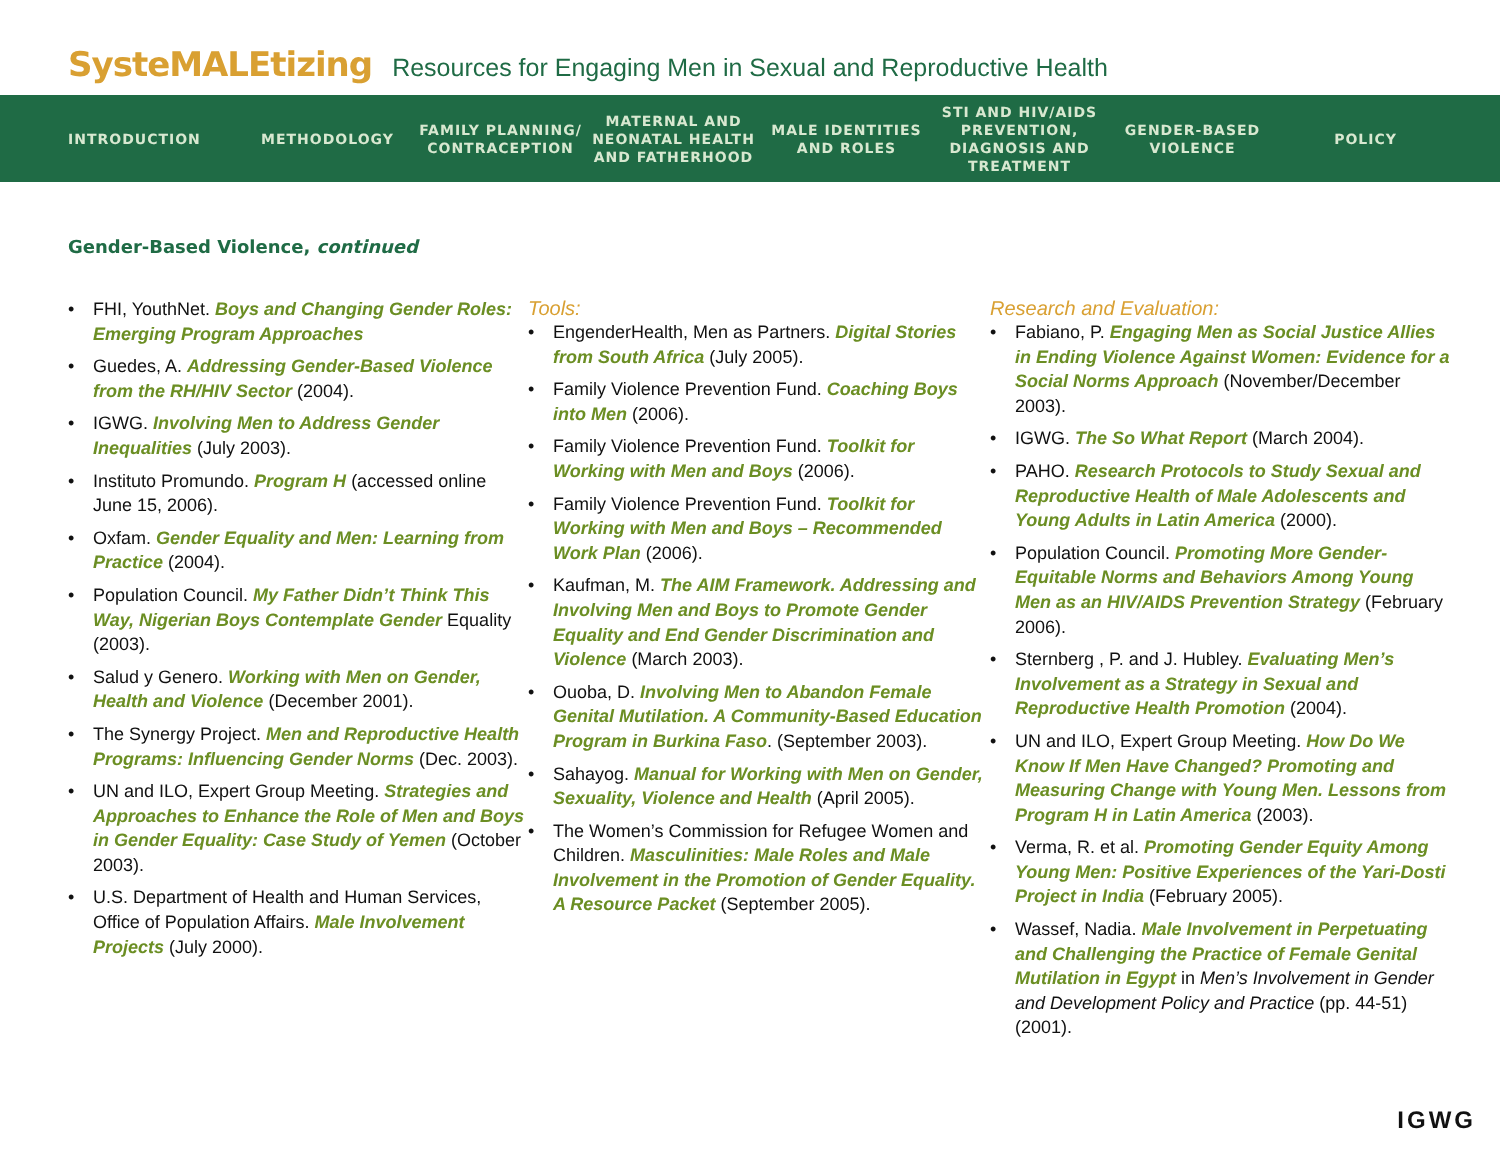SysteMALEtizing Resources for Engaging Men in Sexual and Reproductive Health
INTRODUCTION METHODOLOGY
FAMILY PLANNING/ CONTRACEPTION
MATERNAL AND NEONATAL HEALTH AND FATHERHOOD
MALE IDENTITIES AND ROLES
STI AND HIV/AIDS PREVENTION, DIAGNOSIS AND TREATMENT
GENDER-BASED VIOLENCE
POLICY
Gender-Based Violence, continued
FHI, YouthNet. Boys and Changing Gender Roles: Emerging Program Approaches
Guedes, A. Addressing Gender-Based Violence from the RH/HIV Sector (2004).
IGWG. Involving Men to Address Gender Inequalities (July 2003).
Instituto Promundo. Program H (accessed online June 15, 2006).
Oxfam. Gender Equality and Men: Learning from Practice (2004).
Population Council. My Father Didn’t Think This Way, Nigerian Boys Contemplate Gender Equality (2003).
Salud y Genero. Working with Men on Gender, Health and Violence (December 2001).
The Synergy Project. Men and Reproductive Health Programs: Influencing Gender Norms (Dec. 2003).
UN and ILO, Expert Group Meeting. Strategies and Approaches to Enhance the Role of Men and Boys in Gender Equality: Case Study of Yemen (October 2003).
U.S. Department of Health and Human Services, Office of Population Affairs. Male Involvement Projects (July 2000).
Tools:
EngenderHealth, Men as Partners. Digital Stories from South Africa (July 2005).
Family Violence Prevention Fund. Coaching Boys into Men (2006).
Family Violence Prevention Fund. Toolkit for Working with Men and Boys (2006).
Family Violence Prevention Fund. Toolkit for Working with Men and Boys – Recommended Work Plan (2006).
Kaufman, M. The AIM Framework. Addressing and Involving Men and Boys to Promote Gender Equality and End Gender Discrimination and Violence (March 2003).
Ouoba, D. Involving Men to Abandon Female Genital Mutilation. A Community-Based Education Program in Burkina Faso. (September 2003).
Sahayog. Manual for Working with Men on Gender, Sexuality, Violence and Health (April 2005).
The Women’s Commission for Refugee Women and Children. Masculinities: Male Roles and Male Involvement in the Promotion of Gender Equality. A Resource Packet (September 2005).
Research and Evaluation:
Fabiano, P. Engaging Men as Social Justice Allies in Ending Violence Against Women: Evidence for a Social Norms Approach (November/December 2003).
IGWG. The So What Report (March 2004).
PAHO. Research Protocols to Study Sexual and Reproductive Health of Male Adolescents and Young Adults in Latin America (2000).
Population Council. Promoting More Gender-Equitable Norms and Behaviors Among Young Men as an HIV/AIDS Prevention Strategy (February 2006).
Sternberg , P. and J. Hubley. Evaluating Men’s Involvement as a Strategy in Sexual and Reproductive Health Promotion (2004).
UN and ILO, Expert Group Meeting. How Do We Know If Men Have Changed? Promoting and Measuring Change with Young Men. Lessons from Program H in Latin America (2003).
Verma, R. et al. Promoting Gender Equity Among Young Men: Positive Experiences of the Yari-Dosti Project in India (February 2005).
Wassef, Nadia. Male Involvement in Perpetuating and Challenging the Practice of Female Genital Mutilation in Egypt in Men’s Involvement in Gender and Development Policy and Practice (pp. 44-51) (2001).
IGWG